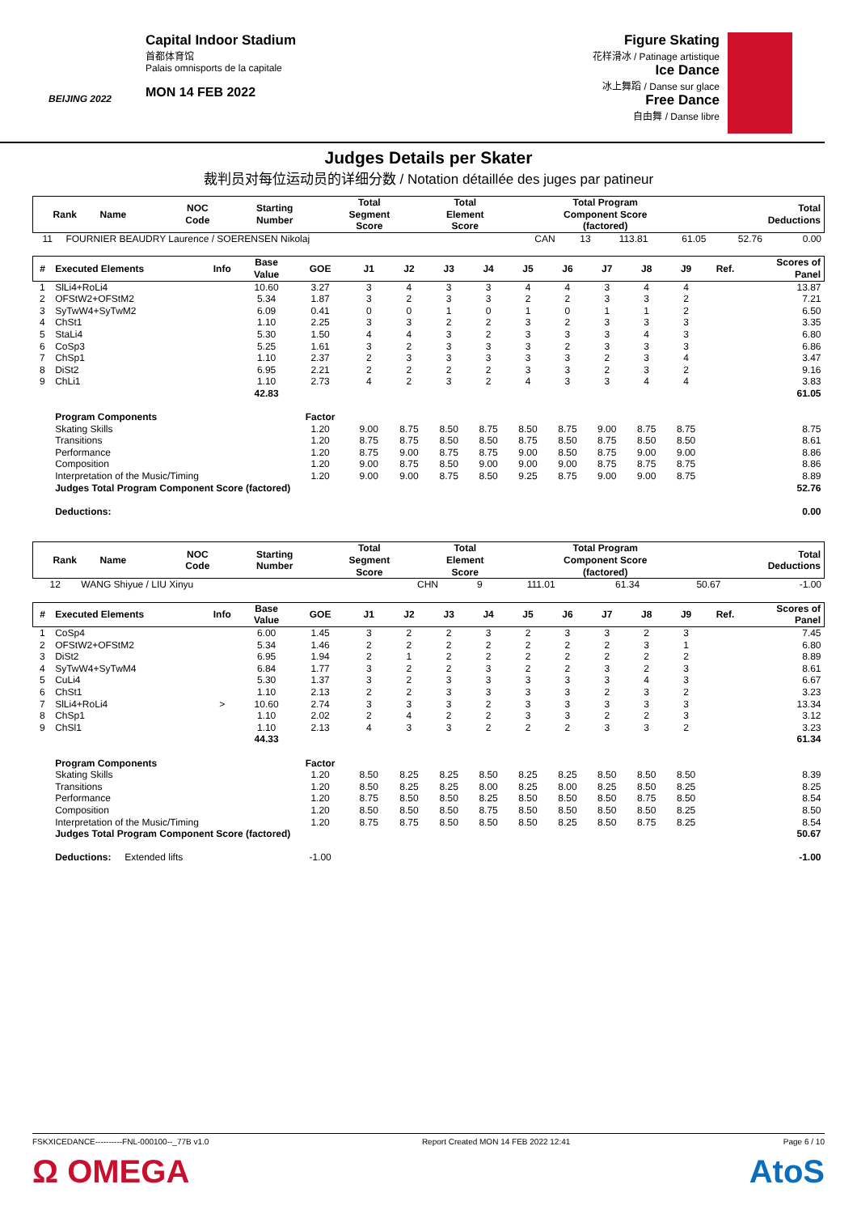BEIJING 2022
Capital Indoor Stadium
首都体育馆
Palais omnisports de la capitale
MON 14 FEB 2022
Figure Skating
花样滑冰 / Patinage artistique
Ice Dance
冰上舞蹈 / Danse sur glace
Free Dance
自由舞 / Danse libre
Judges Details per Skater
裁判员对每位运动员的详细分数 / Notation détaillée des juges par patineur
| Rank | Name | NOC Code | Starting Number | Total Segment Score | Total Element Score | Total Program Component Score (factored) | Total Deductions |
| --- | --- | --- | --- | --- | --- | --- | --- |
| 11 | FOURNIER BEAUDRY Laurence / SOERENSEN Nikolaj | CAN | 13 | 113.81 | 61.05 | 52.76 | 0.00 |
| # | Executed Elements | Info | Base Value | GOE | J1 | J2 | J3 | J4 | J5 | J6 | J7 | J8 | J9 | Ref. | Scores of Panel |
| --- | --- | --- | --- | --- | --- | --- | --- | --- | --- | --- | --- | --- | --- | --- | --- |
| 1 | SlLi4+RoLi4 | | 10.60 | 3.27 | 3 | 4 | 3 | 3 | 4 | 4 | 3 | 4 | 4 | | 13.87 |
| 2 | OFStW2+OFStM2 | | 5.34 | 1.87 | 3 | 2 | 3 | 3 | 2 | 2 | 3 | 3 | 2 | | 7.21 |
| 3 | SyTwW4+SyTwM2 | | 6.09 | 0.41 | 0 | 0 | 1 | 0 | 1 | 0 | 1 | 1 | 2 | | 6.50 |
| 4 | ChSt1 | | 1.10 | 2.25 | 3 | 3 | 2 | 2 | 3 | 2 | 3 | 3 | 3 | | 3.35 |
| 5 | StaLi4 | | 5.30 | 1.50 | 4 | 4 | 3 | 2 | 3 | 3 | 3 | 4 | 3 | | 6.80 |
| 6 | CoSp3 | | 5.25 | 1.61 | 3 | 2 | 3 | 3 | 3 | 2 | 3 | 3 | 3 | | 6.86 |
| 7 | ChSp1 | | 1.10 | 2.37 | 2 | 3 | 3 | 3 | 3 | 3 | 2 | 3 | 4 | | 3.47 |
| 8 | DiSt2 | | 6.95 | 2.21 | 2 | 2 | 2 | 2 | 3 | 3 | 2 | 3 | 2 | | 9.16 |
| 9 | ChLi1 | | 1.10 | 2.73 | 4 | 2 | 3 | 2 | 4 | 3 | 3 | 4 | 4 | | 3.83 |
| | | | 42.83 | | | | | | | | | | | | 61.05 |
| | Program Components | | | Factor | | | | | | | | | | | |
| | Skating Skills | | | 1.20 | 9.00 | 8.75 | 8.50 | 8.75 | 8.50 | 8.75 | 9.00 | 8.75 | 8.75 | | 8.75 |
| | Transitions | | | 1.20 | 8.75 | 8.75 | 8.50 | 8.50 | 8.75 | 8.50 | 8.75 | 8.50 | 8.50 | | 8.61 |
| | Performance | | | 1.20 | 8.75 | 9.00 | 8.75 | 8.75 | 9.00 | 8.50 | 8.75 | 9.00 | 9.00 | | 8.86 |
| | Composition | | | 1.20 | 9.00 | 8.75 | 8.50 | 9.00 | 9.00 | 9.00 | 8.75 | 8.75 | 8.75 | | 8.86 |
| | Interpretation of the Music/Timing | | | 1.20 | 9.00 | 9.00 | 8.75 | 8.50 | 9.25 | 8.75 | 9.00 | 9.00 | 8.75 | | 8.89 |
| | Judges Total Program Component Score (factored) | | | | | | | | | | | | | | 52.76 |
| | Deductions: | | | | | | | | | | | | | | 0.00 |
| Rank | Name | NOC Code | Starting Number | Total Segment Score | Total Element Score | Total Program Component Score (factored) | Total Deductions |
| --- | --- | --- | --- | --- | --- | --- | --- |
| 12 | WANG Shiyue / LIU Xinyu | CHN | 9 | 111.01 | 61.34 | 50.67 | -1.00 |
| # | Executed Elements | Info | Base Value | GOE | J1 | J2 | J3 | J4 | J5 | J6 | J7 | J8 | J9 | Ref. | Scores of Panel |
| --- | --- | --- | --- | --- | --- | --- | --- | --- | --- | --- | --- | --- | --- | --- | --- |
| 1 | CoSp4 | | 6.00 | 1.45 | 3 | 2 | 2 | 3 | 2 | 3 | 3 | 2 | 3 | | 7.45 |
| 2 | OFStW2+OFStM2 | | 5.34 | 1.46 | 2 | 2 | 2 | 2 | 2 | 2 | 2 | 3 | 1 | | 6.80 |
| 3 | DiSt2 | | 6.95 | 1.94 | 2 | 1 | 2 | 2 | 2 | 2 | 2 | 2 | 2 | | 8.89 |
| 4 | SyTwW4+SyTwM4 | | 6.84 | 1.77 | 3 | 2 | 2 | 3 | 2 | 2 | 3 | 2 | 3 | | 8.61 |
| 5 | CuLi4 | | 5.30 | 1.37 | 3 | 2 | 3 | 3 | 3 | 3 | 3 | 4 | 3 | | 6.67 |
| 6 | ChSt1 | | 1.10 | 2.13 | 2 | 2 | 3 | 3 | 3 | 3 | 2 | 3 | 2 | | 3.23 |
| 7 | SlLi4+RoLi4 | > | 10.60 | 2.74 | 3 | 3 | 3 | 2 | 3 | 3 | 3 | 3 | 3 | | 13.34 |
| 8 | ChSp1 | | 1.10 | 2.02 | 2 | 4 | 2 | 2 | 3 | 3 | 2 | 2 | 3 | | 3.12 |
| 9 | ChSl1 | | 1.10 | 2.13 | 4 | 3 | 3 | 2 | 2 | 2 | 3 | 3 | 2 | | 3.23 |
| | | | 44.33 | | | | | | | | | | | | 61.34 |
| | Program Components | | | Factor | | | | | | | | | | | |
| | Skating Skills | | | 1.20 | 8.50 | 8.25 | 8.25 | 8.50 | 8.25 | 8.25 | 8.50 | 8.50 | 8.50 | | 8.39 |
| | Transitions | | | 1.20 | 8.50 | 8.25 | 8.25 | 8.00 | 8.25 | 8.00 | 8.25 | 8.50 | 8.25 | | 8.25 |
| | Performance | | | 1.20 | 8.75 | 8.50 | 8.50 | 8.25 | 8.50 | 8.50 | 8.50 | 8.75 | 8.50 | | 8.54 |
| | Composition | | | 1.20 | 8.50 | 8.50 | 8.50 | 8.75 | 8.50 | 8.50 | 8.50 | 8.50 | 8.25 | | 8.50 |
| | Interpretation of the Music/Timing | | | 1.20 | 8.75 | 8.75 | 8.50 | 8.50 | 8.50 | 8.25 | 8.50 | 8.75 | 8.25 | | 8.54 |
| | Judges Total Program Component Score (factored) | | | | | | | | | | | | | | 50.67 |
| | Deductions: Extended lifts | | | -1.00 | | | | | | | | | | | -1.00 |
FSKXICEDANCE----------FNL-000100--_77B v1.0 Report Created MON 14 FEB 2022 12:41 Page 6 / 10
Ω OMEGA AtoS